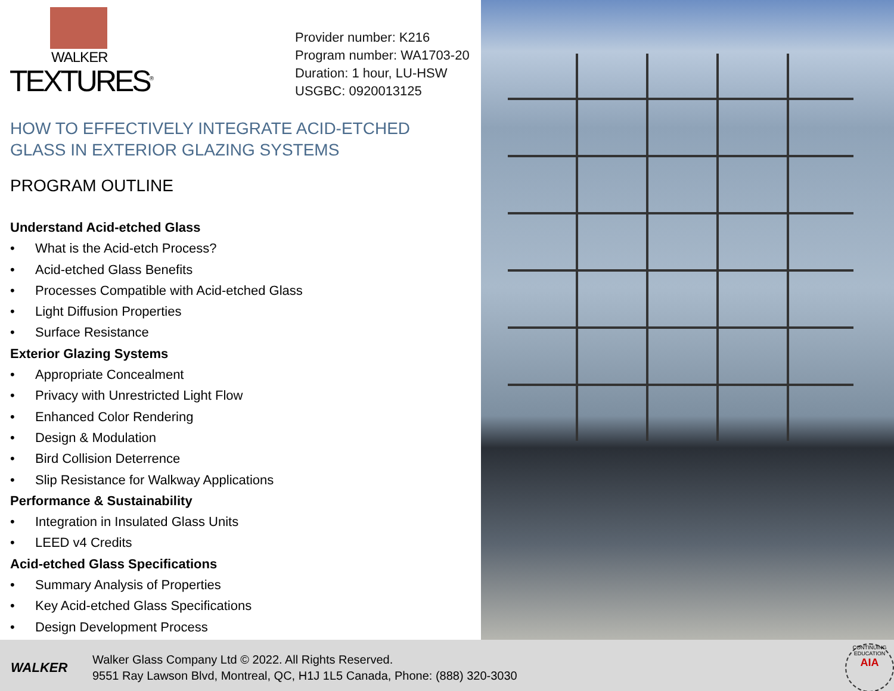WALKER
TEXTURES<sup>®</sup>
Provider number: K216
Program number: WA1703-20
Duration: 1 hour, LU-HSW
USGBC: 0920013125
HOW TO EFFECTIVELY INTEGRATE ACID-ETCHED GLASS IN EXTERIOR GLAZING SYSTEMS
PROGRAM OUTLINE
Understand Acid-etched Glass
• What is the Acid-etch Process?
• Acid-etched Glass Benefits
• Processes Compatible with Acid-etched Glass
• Light Diffusion Properties
• Surface Resistance
Exterior Glazing Systems
• Appropriate Concealment
• Privacy with Unrestricted Light Flow
• Enhanced Color Rendering
• Design & Modulation
• Bird Collision Deterrence
• Slip Resistance for Walkway Applications
Performance & Sustainability
• Integration in Insulated Glass Units
• LEED v4 Credits
Acid-etched Glass Specifications
• Summary Analysis of Properties
• Key Acid-etched Glass Specifications
• Design Development Process
WALKER
Walker Glass Company Ltd © 2022. All Rights Reserved.
9551 Ray Lawson Blvd, Montreal, QC, H1J 1L5 Canada, Phone: (888) 320-3030
CONTINUING EDUCATION
AIA